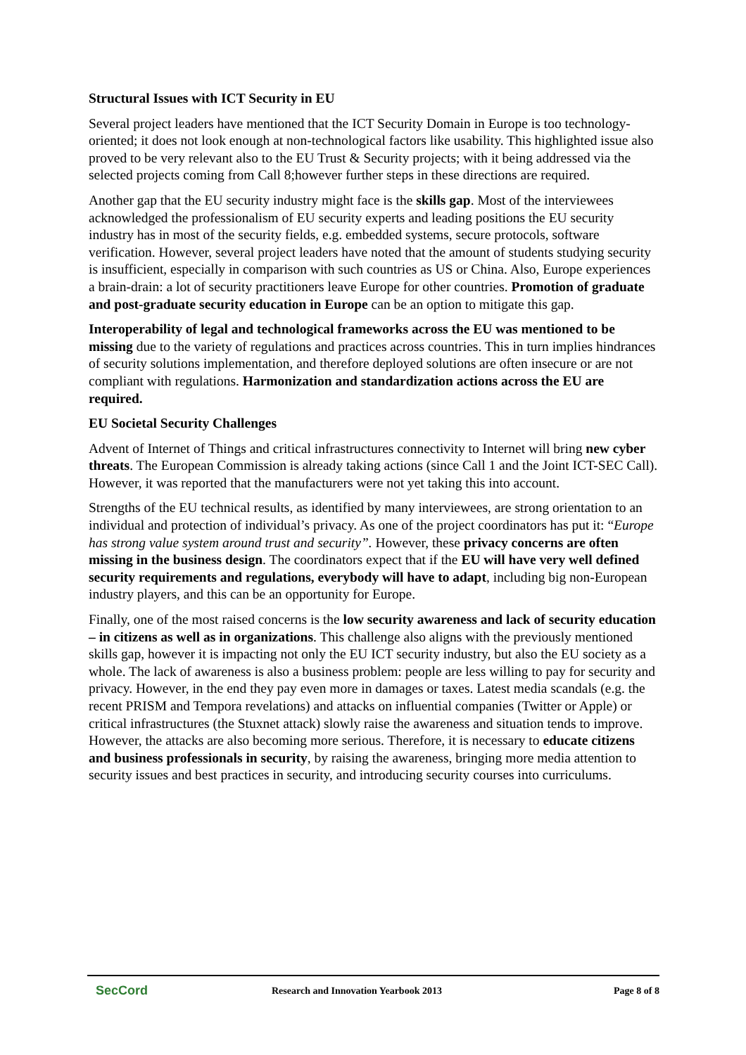Structural Issues with ICT Security in EU
Several project leaders have mentioned that the ICT Security Domain in Europe is too technology-oriented; it does not look enough at non-technological factors like usability. This highlighted issue also proved to be very relevant also to the EU Trust & Security projects; with it being addressed via the selected projects coming from Call 8;however further steps in these directions are required.
Another gap that the EU security industry might face is the skills gap. Most of the interviewees acknowledged the professionalism of EU security experts and leading positions the EU security industry has in most of the security fields, e.g. embedded systems, secure protocols, software verification. However, several project leaders have noted that the amount of students studying security is insufficient, especially in comparison with such countries as US or China. Also, Europe experiences a brain-drain: a lot of security practitioners leave Europe for other countries. Promotion of graduate and post-graduate security education in Europe can be an option to mitigate this gap.
Interoperability of legal and technological frameworks across the EU was mentioned to be missing due to the variety of regulations and practices across countries. This in turn implies hindrances of security solutions implementation, and therefore deployed solutions are often insecure or are not compliant with regulations. Harmonization and standardization actions across the EU are required.
EU Societal Security Challenges
Advent of Internet of Things and critical infrastructures connectivity to Internet will bring new cyber threats. The European Commission is already taking actions (since Call 1 and the Joint ICT-SEC Call). However, it was reported that the manufacturers were not yet taking this into account.
Strengths of the EU technical results, as identified by many interviewees, are strong orientation to an individual and protection of individual’s privacy. As one of the project coordinators has put it: “Europe has strong value system around trust and security”. However, these privacy concerns are often missing in the business design. The coordinators expect that if the EU will have very well defined security requirements and regulations, everybody will have to adapt, including big non-European industry players, and this can be an opportunity for Europe.
Finally, one of the most raised concerns is the low security awareness and lack of security education – in citizens as well as in organizations. This challenge also aligns with the previously mentioned skills gap, however it is impacting not only the EU ICT security industry, but also the EU society as a whole. The lack of awareness is also a business problem: people are less willing to pay for security and privacy. However, in the end they pay even more in damages or taxes. Latest media scandals (e.g. the recent PRISM and Tempora revelations) and attacks on influential companies (Twitter or Apple) or critical infrastructures (the Stuxnet attack) slowly raise the awareness and situation tends to improve. However, the attacks are also becoming more serious. Therefore, it is necessary to educate citizens and business professionals in security, by raising the awareness, bringing more media attention to security issues and best practices in security, and introducing security courses into curriculums.
SecCord Research and Innovation Yearbook 2013 Page 8 of 8